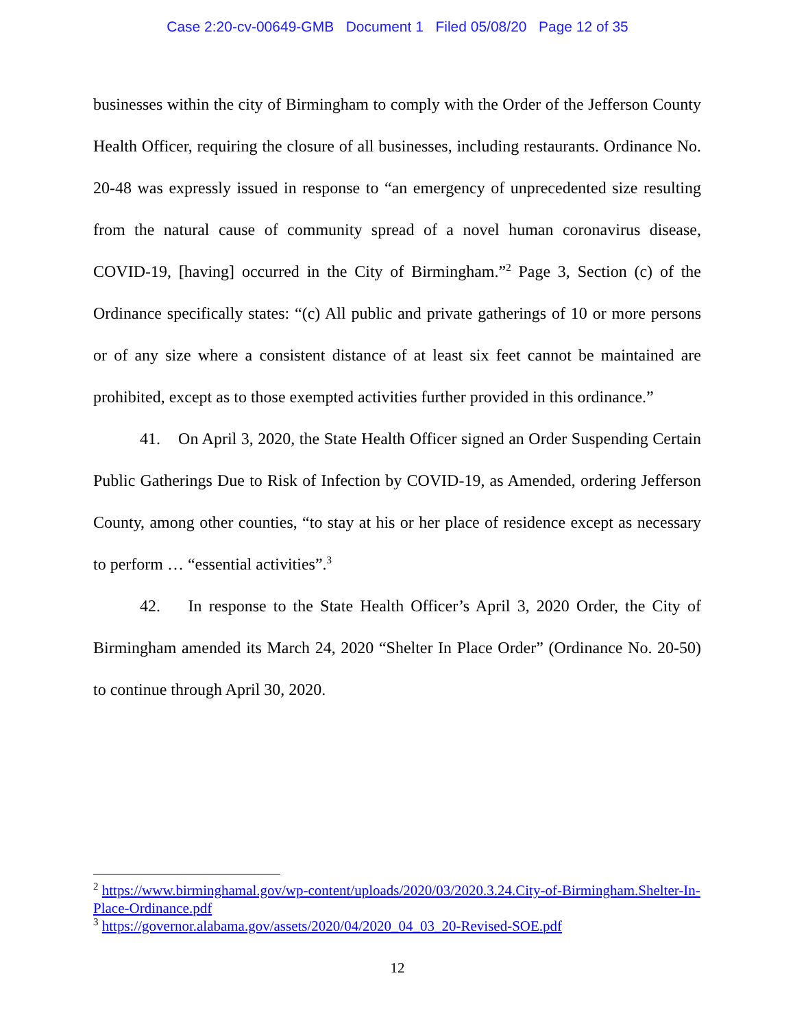Case 2:20-cv-00649-GMB Document 1 Filed 05/08/20 Page 12 of 35
businesses within the city of Birmingham to comply with the Order of the Jefferson County Health Officer, requiring the closure of all businesses, including restaurants. Ordinance No. 20-48 was expressly issued in response to “an emergency of unprecedented size resulting from the natural cause of community spread of a novel human coronavirus disease, COVID-19, [having] occurred in the City of Birmingham.”<sup>2</sup> Page 3, Section (c) of the Ordinance specifically states: “(c) All public and private gatherings of 10 or more persons or of any size where a consistent distance of at least six feet cannot be maintained are prohibited, except as to those exempted activities further provided in this ordinance.”
41. On April 3, 2020, the State Health Officer signed an Order Suspending Certain Public Gatherings Due to Risk of Infection by COVID-19, as Amended, ordering Jefferson County, among other counties, “to stay at his or her place of residence except as necessary to perform … “essential activities”.<sup>3</sup>
42. In response to the State Health Officer’s April 3, 2020 Order, the City of Birmingham amended its March 24, 2020 “Shelter In Place Order” (Ordinance No. 20-50) to continue through April 30, 2020.
<sup>2</sup> https://www.birminghamal.gov/wp-content/uploads/2020/03/2020.3.24.City-of-Birmingham.Shelter-In-Place-Ordinance.pdf
<sup>3</sup> https://governor.alabama.gov/assets/2020/04/2020_04_03_20-Revised-SOE.pdf
12